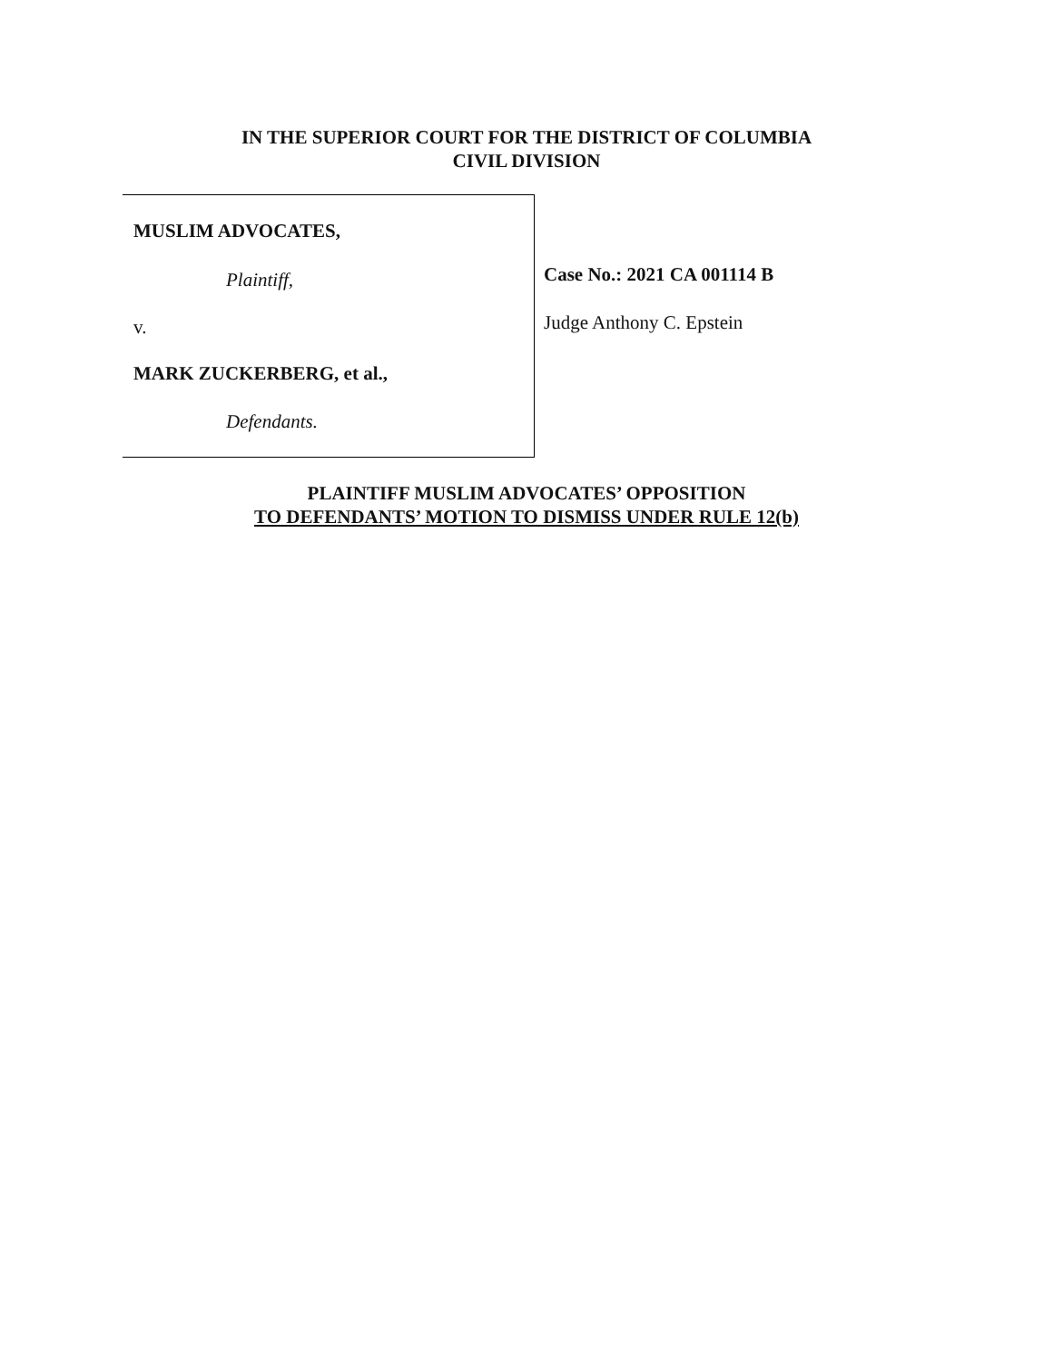IN THE SUPERIOR COURT FOR THE DISTRICT OF COLUMBIA
CIVIL DIVISION
MUSLIM ADVOCATES,
Plaintiff,
v.
MARK ZUCKERBERG, et al.,
Defendants.
Case No.: 2021 CA 001114 B
Judge Anthony C. Epstein
PLAINTIFF MUSLIM ADVOCATES’ OPPOSITION
TO DEFENDANTS’ MOTION TO DISMISS UNDER RULE 12(b)